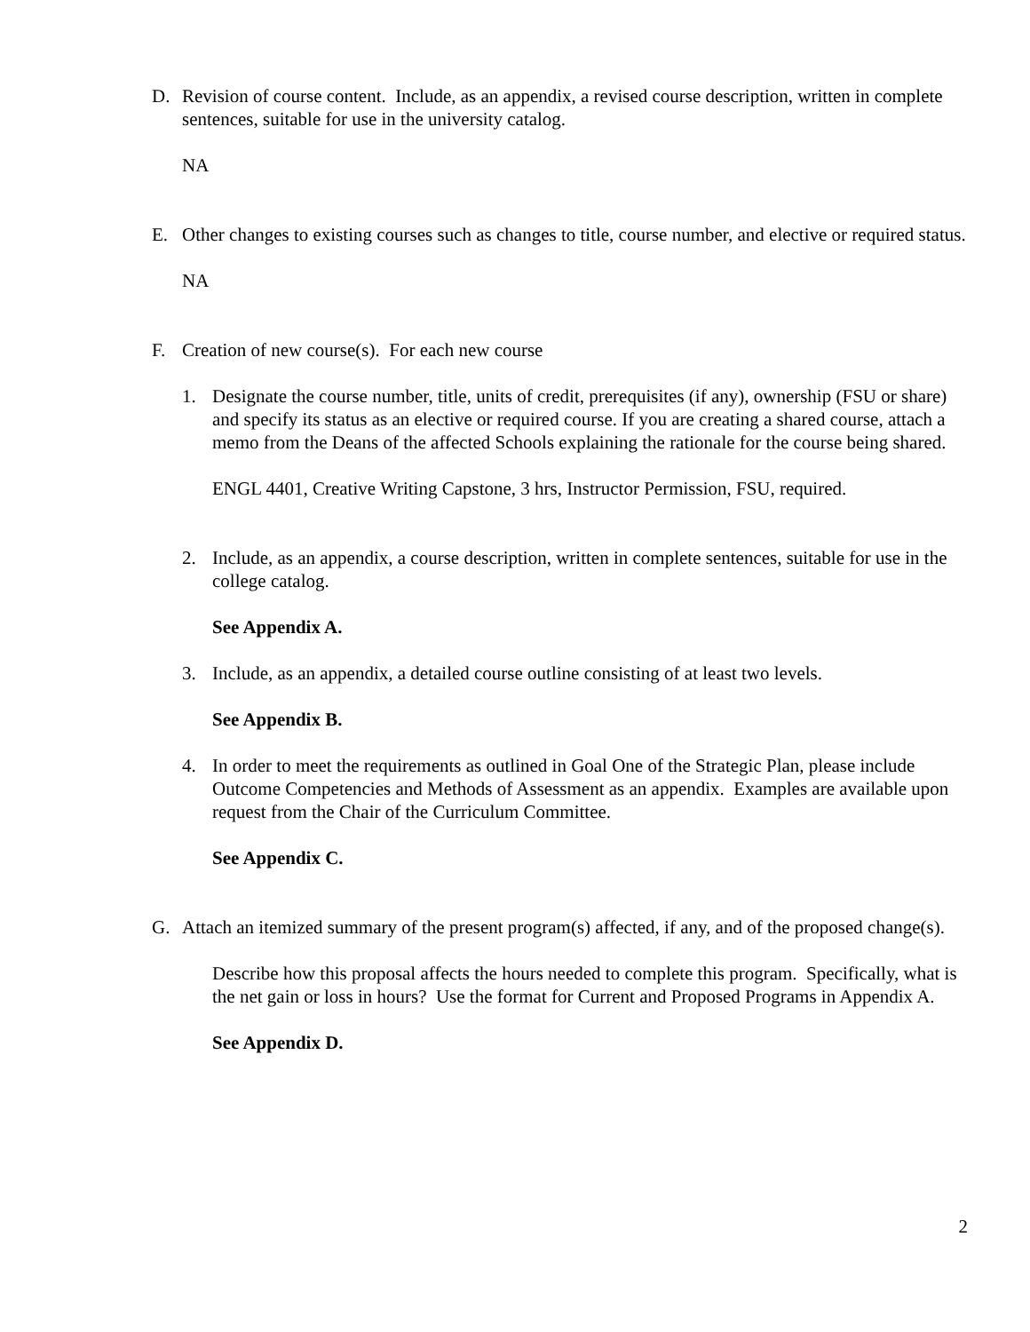D. Revision of course content. Include, as an appendix, a revised course description, written in complete sentences, suitable for use in the university catalog.
NA
E. Other changes to existing courses such as changes to title, course number, and elective or required status.
NA
F. Creation of new course(s). For each new course
1. Designate the course number, title, units of credit, prerequisites (if any), ownership (FSU or share) and specify its status as an elective or required course. If you are creating a shared course, attach a memo from the Deans of the affected Schools explaining the rationale for the course being shared.
ENGL 4401, Creative Writing Capstone, 3 hrs, Instructor Permission, FSU, required.
2. Include, as an appendix, a course description, written in complete sentences, suitable for use in the college catalog.
See Appendix A.
3. Include, as an appendix, a detailed course outline consisting of at least two levels.
See Appendix B.
4. In order to meet the requirements as outlined in Goal One of the Strategic Plan, please include Outcome Competencies and Methods of Assessment as an appendix. Examples are available upon request from the Chair of the Curriculum Committee.
See Appendix C.
G. Attach an itemized summary of the present program(s) affected, if any, and of the proposed change(s).
Describe how this proposal affects the hours needed to complete this program. Specifically, what is the net gain or loss in hours? Use the format for Current and Proposed Programs in Appendix A.
See Appendix D.
2